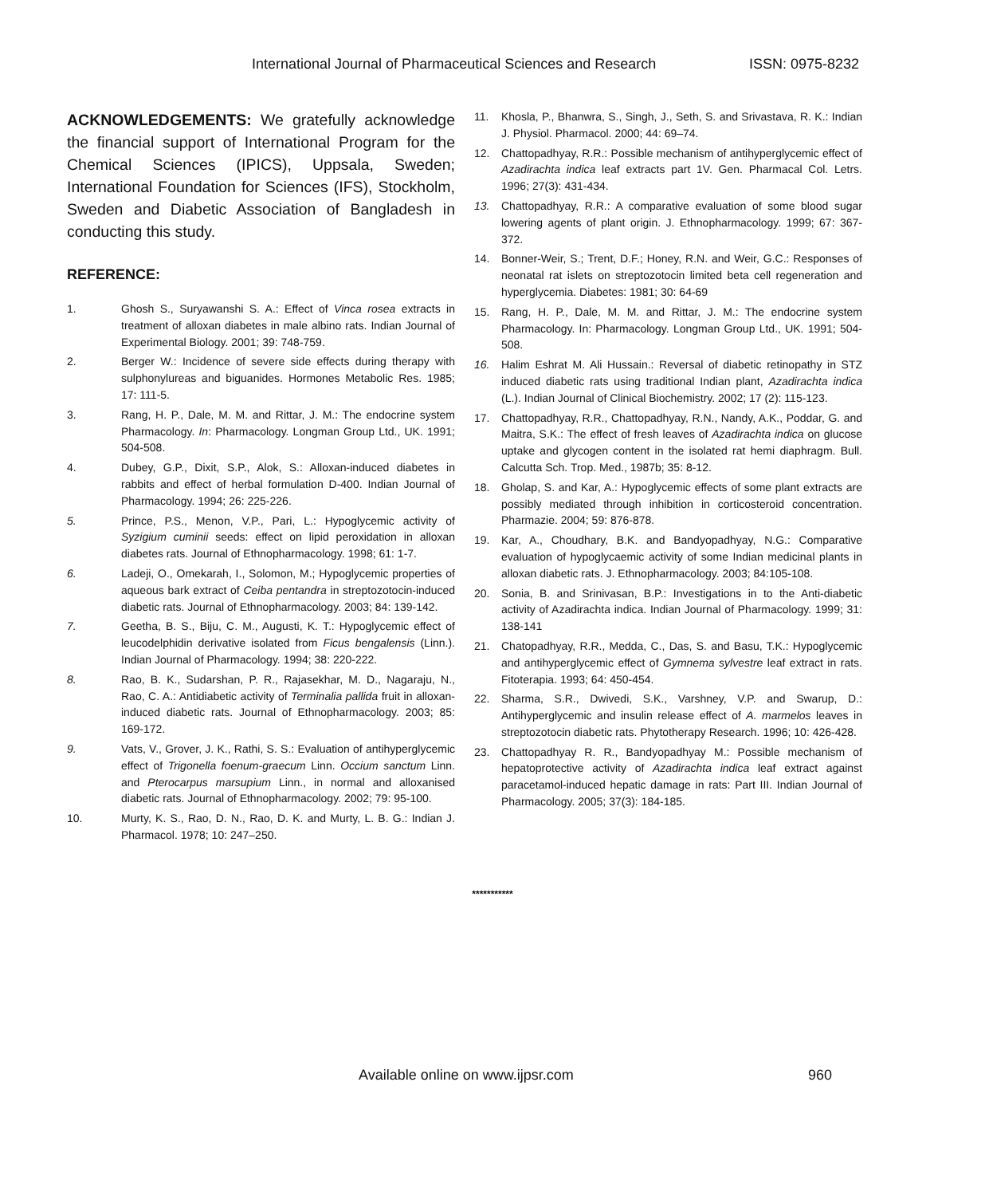International Journal of Pharmaceutical Sciences and Research ISSN: 0975-8232
ACKNOWLEDGEMENTS: We gratefully acknowledge the financial support of International Program for the Chemical Sciences (IPICS), Uppsala, Sweden; International Foundation for Sciences (IFS), Stockholm, Sweden and Diabetic Association of Bangladesh in conducting this study.
REFERENCE:
1. Ghosh S., Suryawanshi S. A.: Effect of Vinca rosea extracts in treatment of alloxan diabetes in male albino rats. Indian Journal of Experimental Biology. 2001; 39: 748-759.
2. Berger W.: Incidence of severe side effects during therapy with sulphonylureas and biguanides. Hormones Metabolic Res. 1985; 17: 111-5.
3. Rang, H. P., Dale, M. M. and Rittar, J. M.: The endocrine system Pharmacology. In: Pharmacology. Longman Group Ltd., UK. 1991; 504-508.
4. Dubey, G.P., Dixit, S.P., Alok, S.: Alloxan-induced diabetes in rabbits and effect of herbal formulation D-400. Indian Journal of Pharmacology. 1994; 26: 225-226.
5. Prince, P.S., Menon, V.P., Pari, L.: Hypoglycemic activity of Syzigium cuminii seeds: effect on lipid peroxidation in alloxan diabetes rats. Journal of Ethnopharmacology. 1998; 61: 1-7.
6. Ladeji, O., Omekarah, I., Solomon, M.; Hypoglycemic properties of aqueous bark extract of Ceiba pentandra in streptozotocin-induced diabetic rats. Journal of Ethnopharmacology. 2003; 84: 139-142.
7. Geetha, B. S., Biju, C. M., Augusti, K. T.: Hypoglycemic effect of leucodelphidin derivative isolated from Ficus bengalensis (Linn.). Indian Journal of Pharmacology. 1994; 38: 220-222.
8. Rao, B. K., Sudarshan, P. R., Rajasekhar, M. D., Nagaraju, N., Rao, C. A.: Antidiabetic activity of Terminalia pallida fruit in alloxan-induced diabetic rats. Journal of Ethnopharmacology. 2003; 85: 169-172.
9. Vats, V., Grover, J. K., Rathi, S. S.: Evaluation of antihyperglycemic effect of Trigonella foenum-graecum Linn. Occium sanctum Linn. and Pterocarpus marsupium Linn., in normal and alloxanised diabetic rats. Journal of Ethnopharmacology. 2002; 79: 95-100.
10. Murty, K. S., Rao, D. N., Rao, D. K. and Murty, L. B. G.: Indian J. Pharmacol. 1978; 10: 247–250.
11. Khosla, P., Bhanwra, S., Singh, J., Seth, S. and Srivastava, R. K.: Indian J. Physiol. Pharmacol. 2000; 44: 69–74.
12. Chattopadhyay, R.R.: Possible mechanism of antihyperglycemic effect of Azadirachta indica leaf extracts part 1V. Gen. Pharmacal Col. Letrs. 1996; 27(3): 431-434.
13. Chattopadhyay, R.R.: A comparative evaluation of some blood sugar lowering agents of plant origin. J. Ethnopharmacology. 1999; 67: 367-372.
14. Bonner-Weir, S.; Trent, D.F.; Honey, R.N. and Weir, G.C.: Responses of neonatal rat islets on streptozotocin limited beta cell regeneration and hyperglycemia. Diabetes: 1981; 30: 64-69
15. Rang, H. P., Dale, M. M. and Rittar, J. M.: The endocrine system Pharmacology. In: Pharmacology. Longman Group Ltd., UK. 1991; 504-508.
16. Halim Eshrat M. Ali Hussain.: Reversal of diabetic retinopathy in STZ induced diabetic rats using traditional Indian plant, Azadirachta indica (L.). Indian Journal of Clinical Biochemistry. 2002; 17 (2): 115-123.
17. Chattopadhyay, R.R., Chattopadhyay, R.N., Nandy, A.K., Poddar, G. and Maitra, S.K.: The effect of fresh leaves of Azadirachta indica on glucose uptake and glycogen content in the isolated rat hemi diaphragm. Bull. Calcutta Sch. Trop. Med., 1987b; 35: 8-12.
18. Gholap, S. and Kar, A.: Hypoglycemic effects of some plant extracts are possibly mediated through inhibition in corticosteroid concentration. Pharmazie. 2004; 59: 876-878.
19. Kar, A., Choudhary, B.K. and Bandyopadhyay, N.G.: Comparative evaluation of hypoglycaemic activity of some Indian medicinal plants in alloxan diabetic rats. J. Ethnopharmacology. 2003; 84:105-108.
20. Sonia, B. and Srinivasan, B.P.: Investigations in to the Anti-diabetic activity of Azadirachta indica. Indian Journal of Pharmacology. 1999; 31: 138-141
21. Chatopadhyay, R.R., Medda, C., Das, S. and Basu, T.K.: Hypoglycemic and antihyperglycemic effect of Gymnema sylvestre leaf extract in rats. Fitoterapia. 1993; 64: 450-454.
22. Sharma, S.R., Dwivedi, S.K., Varshney, V.P. and Swarup, D.: Antihyperglycemic and insulin release effect of A. marmelos leaves in streptozotocin diabetic rats. Phytotherapy Research. 1996; 10: 426-428.
23. Chattopadhyay R. R., Bandyopadhyay M.: Possible mechanism of hepatoprotective activity of Azadirachta indica leaf extract against paracetamol-induced hepatic damage in rats: Part III. Indian Journal of Pharmacology. 2005; 37(3): 184-185.
***********
Available online on www.ijpsr.com 960